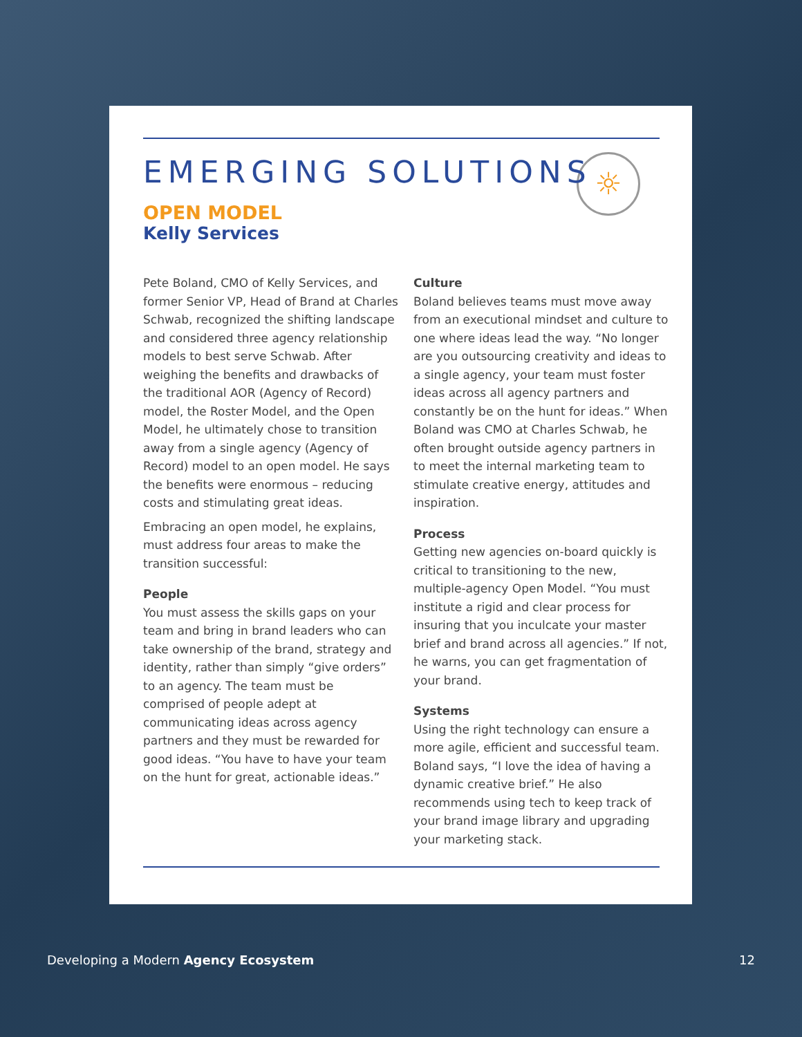☼
EMERGING SOLUTIONS
OPEN MODEL
Kelly Services
Pete Boland, CMO of Kelly Services, and former Senior VP, Head of Brand at Charles Schwab, recognized the shifting landscape and considered three agency relationship models to best serve Schwab. After weighing the benefits and drawbacks of the traditional AOR (Agency of Record) model, the Roster Model, and the Open Model, he ultimately chose to transition away from a single agency (Agency of Record) model to an open model. He says the benefits were enormous – reducing costs and stimulating great ideas.
Embracing an open model, he explains, must address four areas to make the transition successful:
People
You must assess the skills gaps on your team and bring in brand leaders who can take ownership of the brand, strategy and identity, rather than simply “give orders” to an agency. The team must be comprised of people adept at communicating ideas across agency partners and they must be rewarded for good ideas. “You have to have your team on the hunt for great, actionable ideas.”
Culture
Boland believes teams must move away from an executional mindset and culture to one where ideas lead the way. “No longer are you outsourcing creativity and ideas to a single agency, your team must foster ideas across all agency partners and constantly be on the hunt for ideas.” When Boland was CMO at Charles Schwab, he often brought outside agency partners in to meet the internal marketing team to stimulate creative energy, attitudes and inspiration.
Process
Getting new agencies on-board quickly is critical to transitioning to the new, multiple-agency Open Model. “You must institute a rigid and clear process for insuring that you inculcate your master brief and brand across all agencies.” If not, he warns, you can get fragmentation of your brand.
Systems
Using the right technology can ensure a more agile, efficient and successful team. Boland says, “I love the idea of having a dynamic creative brief.” He also recommends using tech to keep track of your brand image library and upgrading your marketing stack.
Developing a Modern Agency Ecosystem 12